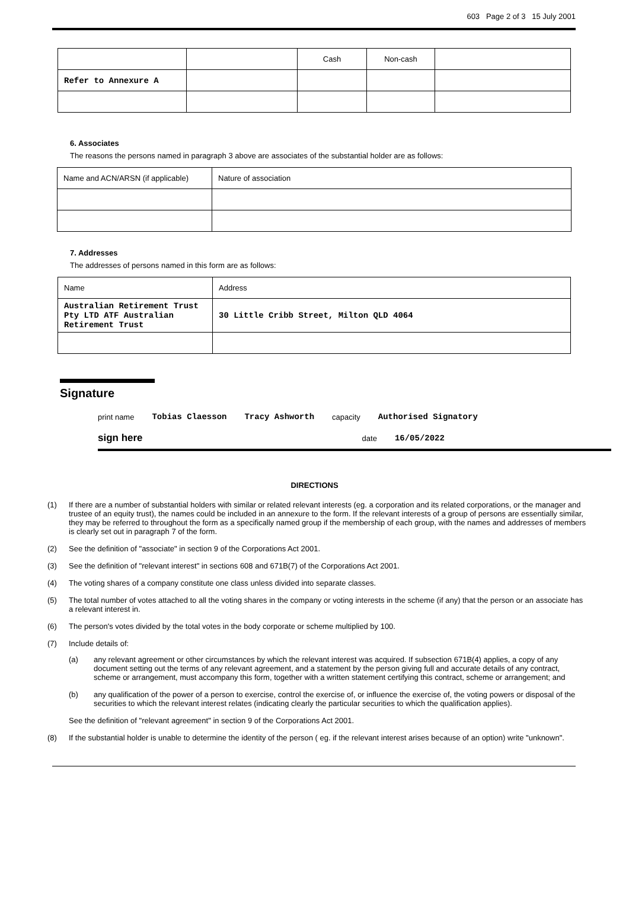603 Page 2 of 3 15 July 2001
| | | Cash | Non-cash | |
| Refer to Annexure A | | | | |
6. Associates
The reasons the persons named in paragraph 3 above are associates of the substantial holder are as follows:
| Name and ACN/ARSN (if applicable) | Nature of association |
7. Addresses
The addresses of persons named in this form are as follows:
| Name | Address |
| Australian Retirement Trust Pty LTD ATF Australian Retirement Trust | 30 Little Cribb Street, Milton QLD 4064 |
Signature
print name Tobias Claesson Tracy Ashworth capacity Authorised Signatory
sign here date 16/05/2022
DIRECTIONS
(1) If there are a number of substantial holders with similar or related relevant interests (eg. a corporation and its related corporations, or the manager and trustee of an equity trust), the names could be included in an annexure to the form. If the relevant interests of a group of persons are essentially similar, they may be referred to throughout the form as a specifically named group if the membership of each group, with the names and addresses of members is clearly set out in paragraph 7 of the form.
(2) See the definition of "associate" in section 9 of the Corporations Act 2001.
(3) See the definition of "relevant interest" in sections 608 and 671B(7) of the Corporations Act 2001.
(4) The voting shares of a company constitute one class unless divided into separate classes.
(5) The total number of votes attached to all the voting shares in the company or voting interests in the scheme (if any) that the person or an associate has a relevant interest in.
(6) The person's votes divided by the total votes in the body corporate or scheme multiplied by 100.
(7) Include details of:
(a) any relevant agreement or other circumstances by which the relevant interest was acquired. If subsection 671B(4) applies, a copy of any document setting out the terms of any relevant agreement, and a statement by the person giving full and accurate details of any contract, scheme or arrangement, must accompany this form, together with a written statement certifying this contract, scheme or arrangement; and
(b) any qualification of the power of a person to exercise, control the exercise of, or influence the exercise of, the voting powers or disposal of the securities to which the relevant interest relates (indicating clearly the particular securities to which the qualification applies).
See the definition of "relevant agreement" in section 9 of the Corporations Act 2001.
(8) If the substantial holder is unable to determine the identity of the person ( eg. if the relevant interest arises because of an option) write "unknown".